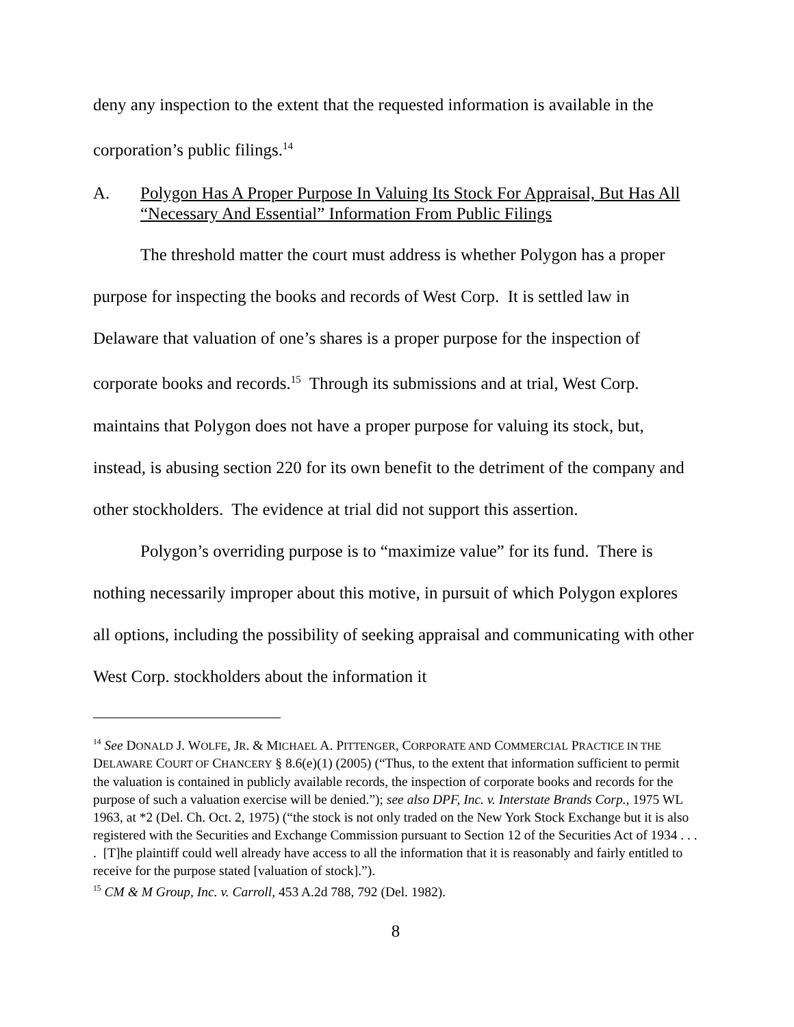deny any inspection to the extent that the requested information is available in the corporation’s public filings.<sup>14</sup>
A. Polygon Has A Proper Purpose In Valuing Its Stock For Appraisal, But Has All “Necessary And Essential” Information From Public Filings
The threshold matter the court must address is whether Polygon has a proper purpose for inspecting the books and records of West Corp. It is settled law in Delaware that valuation of one’s shares is a proper purpose for the inspection of corporate books and records.<sup>15</sup> Through its submissions and at trial, West Corp. maintains that Polygon does not have a proper purpose for valuing its stock, but, instead, is abusing section 220 for its own benefit to the detriment of the company and other stockholders. The evidence at trial did not support this assertion.
Polygon’s overriding purpose is to “maximize value” for its fund. There is nothing necessarily improper about this motive, in pursuit of which Polygon explores all options, including the possibility of seeking appraisal and communicating with other West Corp. stockholders about the information it
<sup>14</sup> See DONALD J. WOLFE, JR. & MICHAEL A. PITTENGER, CORPORATE AND COMMERCIAL PRACTICE IN THE DELAWARE COURT OF CHANCERY § 8.6(e)(1) (2005) (“Thus, to the extent that information sufficient to permit the valuation is contained in publicly available records, the inspection of corporate books and records for the purpose of such a valuation exercise will be denied.”); see also DPF, Inc. v. Interstate Brands Corp., 1975 WL 1963, at *2 (Del. Ch. Oct. 2, 1975) (“the stock is not only traded on the New York Stock Exchange but it is also registered with the Securities and Exchange Commission pursuant to Section 12 of the Securities Act of 1934 . . . . [T]he plaintiff could well already have access to all the information that it is reasonably and fairly entitled to receive for the purpose stated [valuation of stock].”).
<sup>15</sup> CM & M Group, Inc. v. Carroll, 453 A.2d 788, 792 (Del. 1982).
8